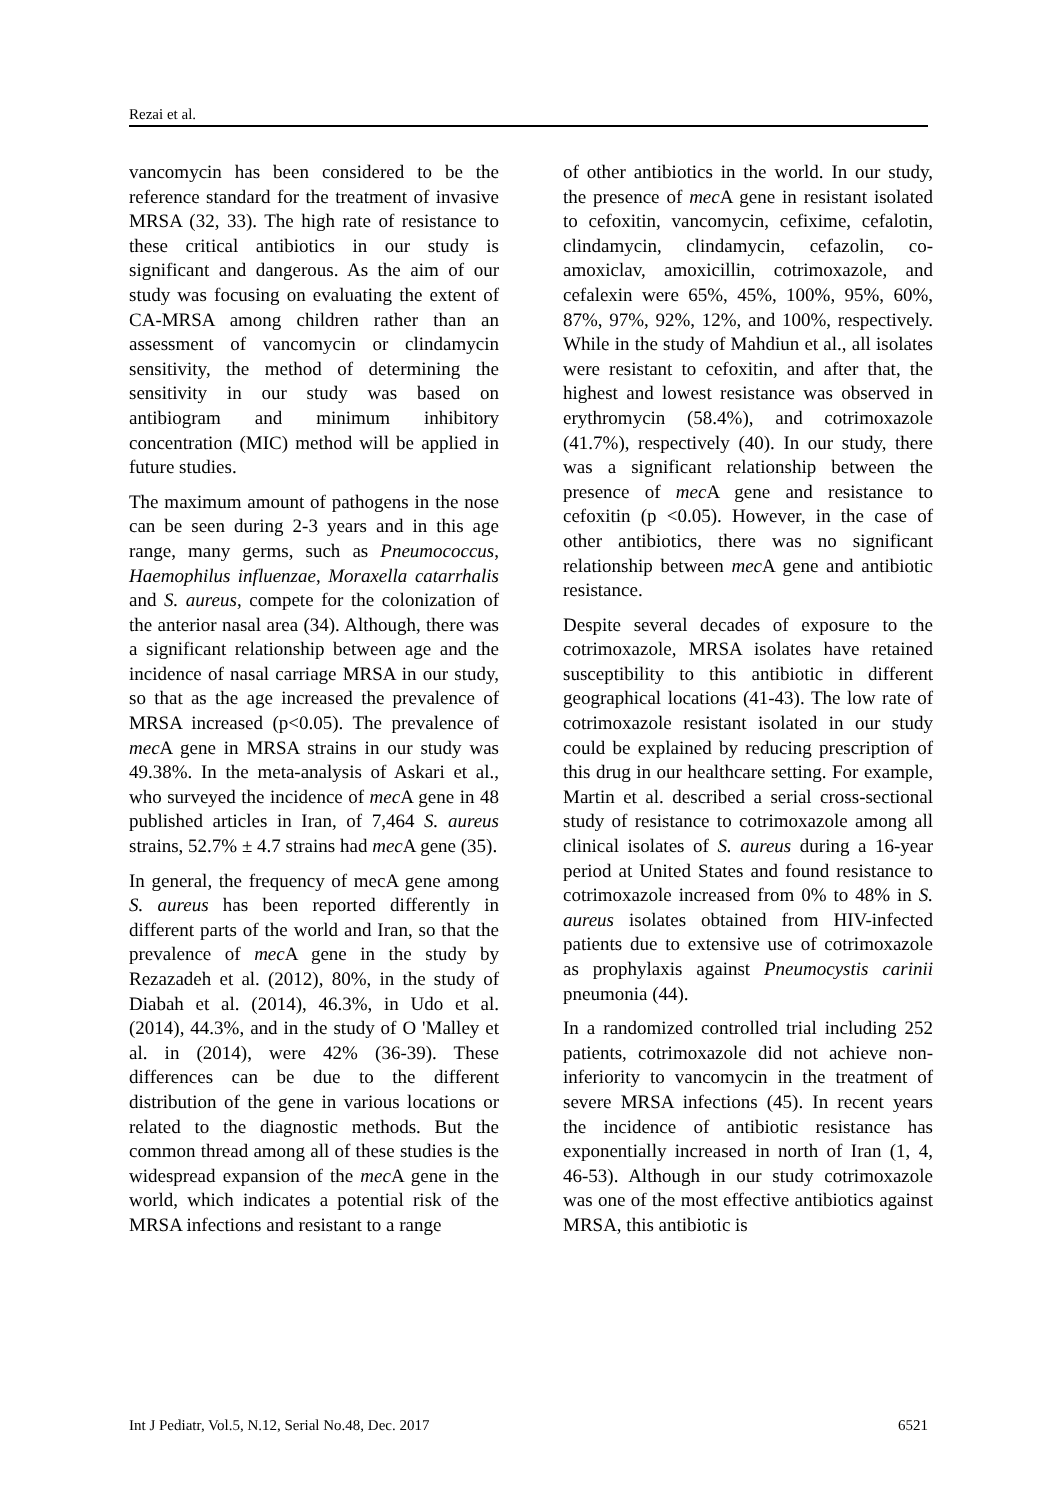Rezai et al.
vancomycin has been considered to be the reference standard for the treatment of invasive MRSA (32, 33). The high rate of resistance to these critical antibiotics in our study is significant and dangerous. As the aim of our study was focusing on evaluating the extent of CA-MRSA among children rather than an assessment of vancomycin or clindamycin sensitivity, the method of determining the sensitivity in our study was based on antibiogram and minimum inhibitory concentration (MIC) method will be applied in future studies.
The maximum amount of pathogens in the nose can be seen during 2-3 years and in this age range, many germs, such as Pneumococcus, Haemophilus influenzae, Moraxella catarrhalis and S. aureus, compete for the colonization of the anterior nasal area (34). Although, there was a significant relationship between age and the incidence of nasal carriage MRSA in our study, so that as the age increased the prevalence of MRSA increased (p<0.05). The prevalence of mec A gene in MRSA strains in our study was 49.38%. In the meta-analysis of Askari et al., who surveyed the incidence of mec A gene in 48 published articles in Iran, of 7,464 S. aureus strains, 52.7% ± 4.7 strains had mec A gene (35).
In general, the frequency of mecA gene among S. aureus has been reported differently in different parts of the world and Iran, so that the prevalence of mec A gene in the study by Rezazadeh et al. (2012), 80%, in the study of Diabah et al. (2014), 46.3%, in Udo et al. (2014), 44.3%, and in the study of O 'Malley et al. in (2014), were 42% (36-39). These differences can be due to the different distribution of the gene in various locations or related to the diagnostic methods. But the common thread among all of these studies is the widespread expansion of the mec A gene in the world, which indicates a potential risk of the MRSA infections and resistant to a range
of other antibiotics in the world. In our study, the presence of mec A gene in resistant isolated to cefoxitin, vancomycin, cefixime, cefalotin, clindamycin, clindamycin, cefazolin, co-amoxiclav, amoxicillin, cotrimoxazole, and cefalexin were 65%, 45%, 100%, 95%, 60%, 87%, 97%, 92%, 12%, and 100%, respectively. While in the study of Mahdiun et al., all isolates were resistant to cefoxitin, and after that, the highest and lowest resistance was observed in erythromycin (58.4%), and cotrimoxazole (41.7%), respectively (40). In our study, there was a significant relationship between the presence of mec A gene and resistance to cefoxitin (p <0.05). However, in the case of other antibiotics, there was no significant relationship between mec A gene and antibiotic resistance.
Despite several decades of exposure to the cotrimoxazole, MRSA isolates have retained susceptibility to this antibiotic in different geographical locations (41-43). The low rate of cotrimoxazole resistant isolated in our study could be explained by reducing prescription of this drug in our healthcare setting. For example, Martin et al. described a serial cross-sectional study of resistance to cotrimoxazole among all clinical isolates of S. aureus during a 16-year period at United States and found resistance to cotrimoxazole increased from 0% to 48% in S. aureus isolates obtained from HIV-infected patients due to extensive use of cotrimoxazole as prophylaxis against Pneumocystis carinii pneumonia (44).
In a randomized controlled trial including 252 patients, cotrimoxazole did not achieve non-inferiority to vancomycin in the treatment of severe MRSA infections (45). In recent years the incidence of antibiotic resistance has exponentially increased in north of Iran (1, 4, 46-53). Although in our study cotrimoxazole was one of the most effective antibiotics against MRSA, this antibiotic is
Int J Pediatr, Vol.5, N.12, Serial No.48, Dec. 2017 6521